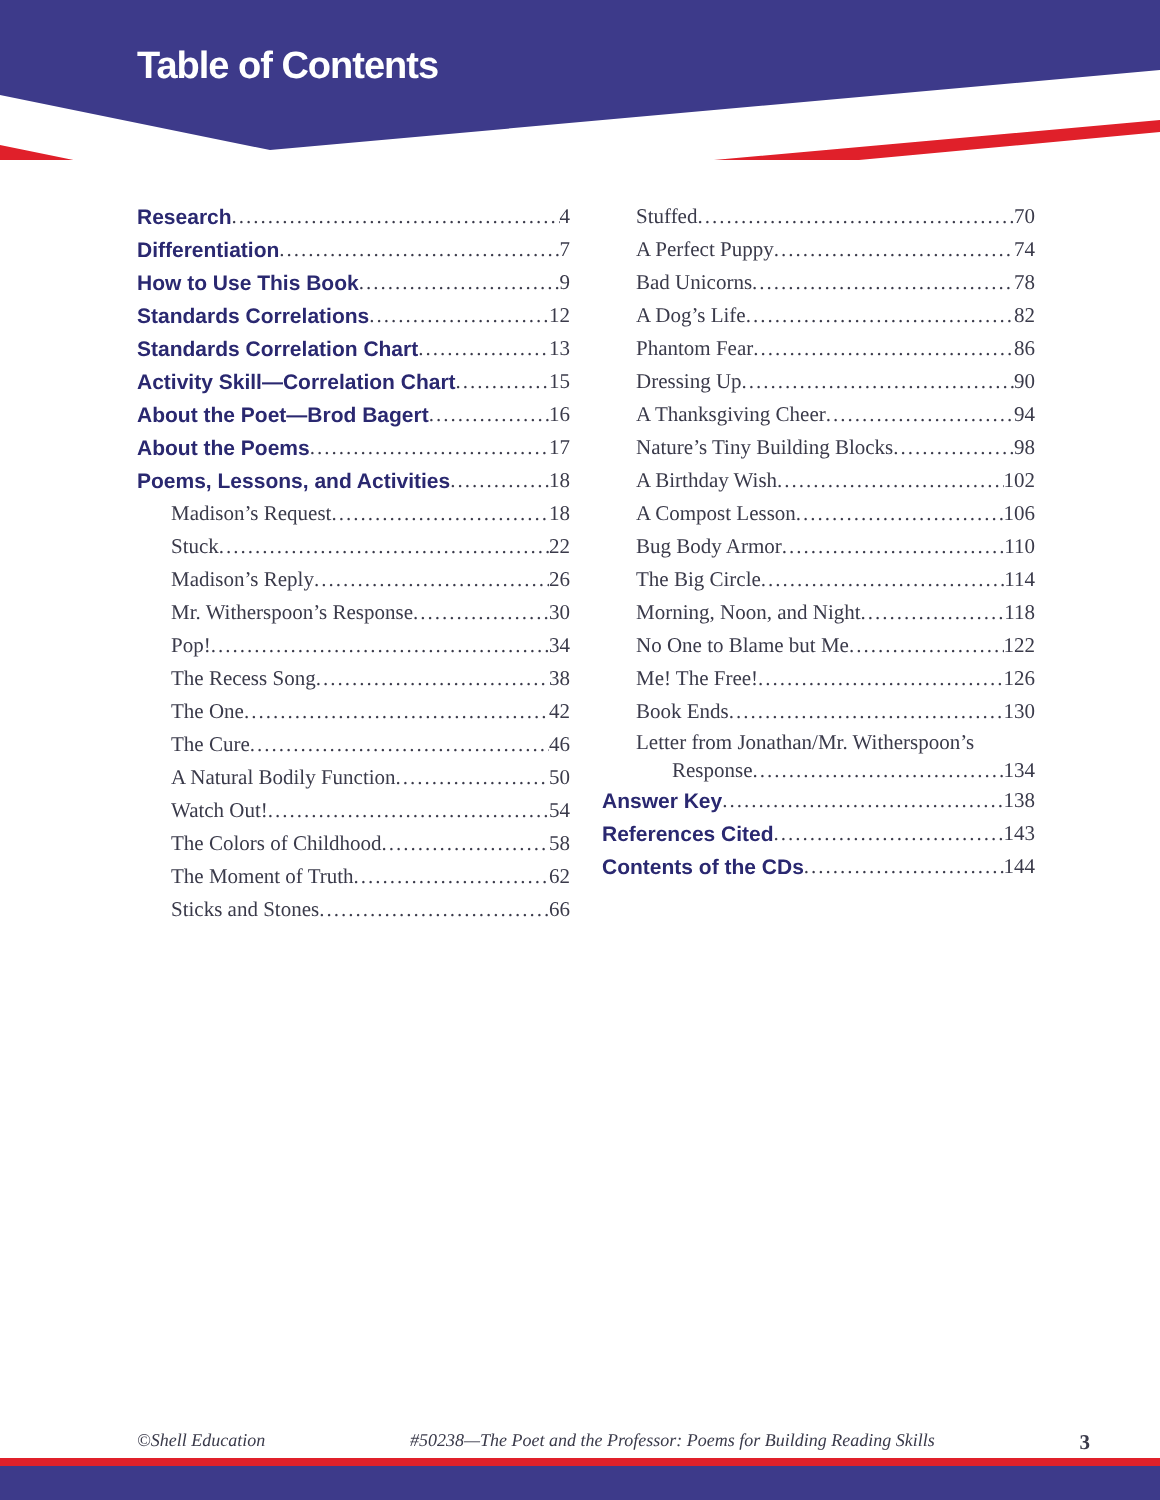Table of Contents
Research 4
Differentiation 7
How to Use This Book 9
Standards Correlations 12
Standards Correlation Chart 13
Activity Skill—Correlation Chart 15
About the Poet—Brod Bagert 16
About the Poems 17
Poems, Lessons, and Activities 18
Madison’s Request 18
Stuck 22
Madison’s Reply 26
Mr. Witherspoon’s Response 30
Pop! 34
The Recess Song 38
The One 42
The Cure 46
A Natural Bodily Function 50
Watch Out! 54
The Colors of Childhood 58
The Moment of Truth 62
Sticks and Stones 66
Stuffed 70
A Perfect Puppy 74
Bad Unicorns 78
A Dog’s Life 82
Phantom Fear 86
Dressing Up 90
A Thanksgiving Cheer 94
Nature’s Tiny Building Blocks 98
A Birthday Wish 102
A Compost Lesson 106
Bug Body Armor 110
The Big Circle 114
Morning, Noon, and Night 118
No One to Blame but Me 122
Me! The Free! 126
Book Ends 130
Letter from Jonathan/Mr. Witherspoon’s
Response 134
Answer Key 138
References Cited 143
Contents of the CDs 144
©Shell Education #50238—The Poet and the Professor: Poems for Building Reading Skills 3